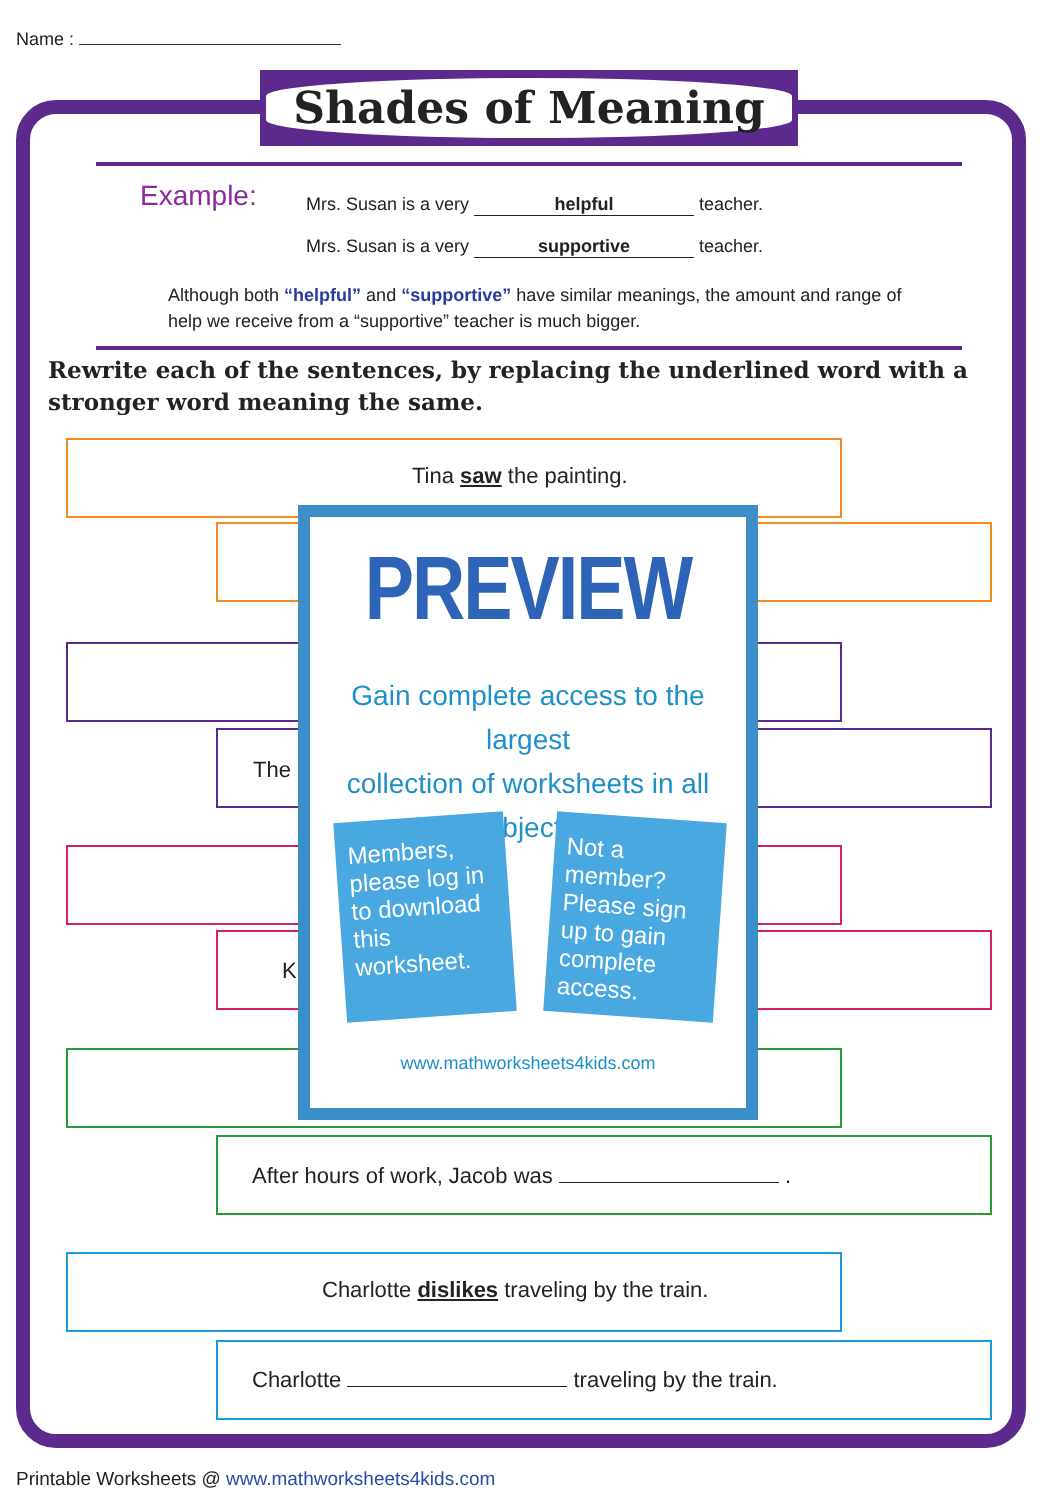Name :
Shades of Meaning
Example:
Mrs. Susan is a very helpful teacher.
Mrs. Susan is a very supportive teacher.
Although both “helpful” and “supportive” have similar meanings, the amount and range of help we receive from a “supportive” teacher is much bigger.
Rewrite each of the sentences, by replacing the underlined word with a stronger word meaning the same.
Tina saw the painting.
The
K
After hours of work, Jacob was .
Charlotte dislikes traveling by the train.
Charlotte traveling by the train.
PREVIEW
Gain complete access to the largest
collection of worksheets in all subjects!
Members, please log in to download this worksheet.
Not a member? Please sign up to gain complete access.
www.mathworksheets4kids.com
Printable Worksheets @ www.mathworksheets4kids.com